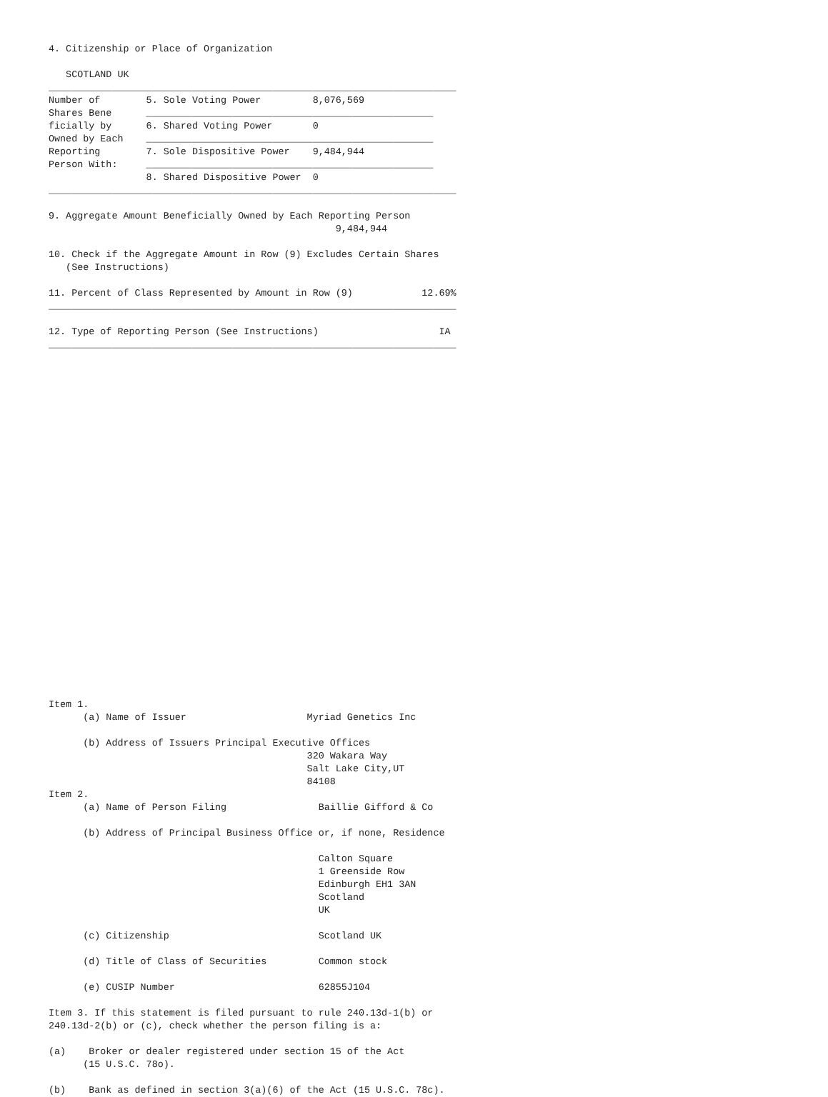4. Citizenship or Place of Organization

   SCOTLAND UK
_______________________________________________________________________
Number of        5. Sole Voting Power         8,076,569
Shares Bene      __________________________________________________
ficially by      6. Shared Voting Power       0
Owned by Each    __________________________________________________
Reporting        7. Sole Dispositive Power    9,484,944
Person With:     __________________________________________________
                 8. Shared Dispositive Power  0
_______________________________________________________________________

9. Aggregate Amount Beneficially Owned by Each Reporting Person
                                                  9,484,944

10. Check if the Aggregate Amount in Row (9) Excludes Certain Shares
   (See Instructions)

11. Percent of Class Represented by Amount in Row (9)            12.69%
_______________________________________________________________________

12. Type of Reporting Person (See Instructions)                     IA
_______________________________________________________________________



























Item 1.
      (a) Name of Issuer                     Myriad Genetics Inc

      (b) Address of Issuers Principal Executive Offices
                                             320 Wakara Way
                                             Salt Lake City,UT
                                             84108
Item 2.
      (a) Name of Person Filing                Baillie Gifford & Co

      (b) Address of Principal Business Office or, if none, Residence

                                               Calton Square
                                               1 Greenside Row
                                               Edinburgh EH1 3AN
                                               Scotland
                                               UK

      (c) Citizenship                          Scotland UK

      (d) Title of Class of Securities         Common stock

      (e) CUSIP Number                         62855J104

Item 3. If this statement is filed pursuant to rule 240.13d-1(b) or
240.13d-2(b) or (c), check whether the person filing is a:

(a)    Broker or dealer registered under section 15 of the Act
      (15 U.S.C. 78o).

(b)    Bank as defined in section 3(a)(6) of the Act (15 U.S.C. 78c).